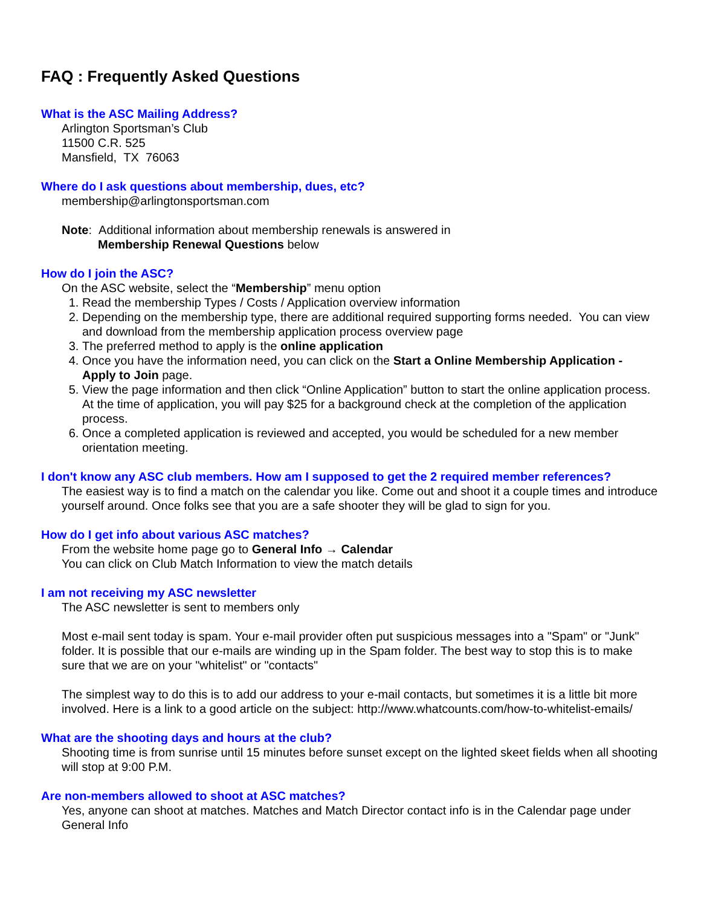FAQ : Frequently Asked Questions
What is the ASC Mailing Address?
Arlington Sportsman’s Club
11500 C.R. 525
Mansfield, TX 76063
Where do I ask questions about membership, dues, etc?
membership@arlingtonsportsman.com
Note: Additional information about membership renewals is answered in
Membership Renewal Questions below
How do I join the ASC?
On the ASC website, select the “Membership” menu option
1. Read the membership Types / Costs / Application overview information
2. Depending on the membership type, there are additional required supporting forms needed. You can view and download from the membership application process overview page
3. The preferred method to apply is the online application
4. Once you have the information need, you can click on the Start a Online Membership Application - Apply to Join page.
5. View the page information and then click “Online Application” button to start the online application process. At the time of application, you will pay $25 for a background check at the completion of the application process.
6. Once a completed application is reviewed and accepted, you would be scheduled for a new member orientation meeting.
I don't know any ASC club members. How am I supposed to get the 2 required member references?
The easiest way is to find a match on the calendar you like. Come out and shoot it a couple times and introduce yourself around. Once folks see that you are a safe shooter they will be glad to sign for you.
How do I get info about various ASC matches?
From the website home page go to General Info → Calendar
You can click on Club Match Information to view the match details
I am not receiving my ASC newsletter
The ASC newsletter is sent to members only
Most e-mail sent today is spam. Your e-mail provider often put suspicious messages into a "Spam" or "Junk" folder. It is possible that our e-mails are winding up in the Spam folder. The best way to stop this is to make sure that we are on your "whitelist" or "contacts"
The simplest way to do this is to add our address to your e-mail contacts, but sometimes it is a little bit more involved. Here is a link to a good article on the subject: http://www.whatcounts.com/how-to-whitelist-emails/
What are the shooting days and hours at the club?
Shooting time is from sunrise until 15 minutes before sunset except on the lighted skeet fields when all shooting will stop at 9:00 P.M.
Are non-members allowed to shoot at ASC matches?
Yes, anyone can shoot at matches. Matches and Match Director contact info is in the Calendar page under General Info